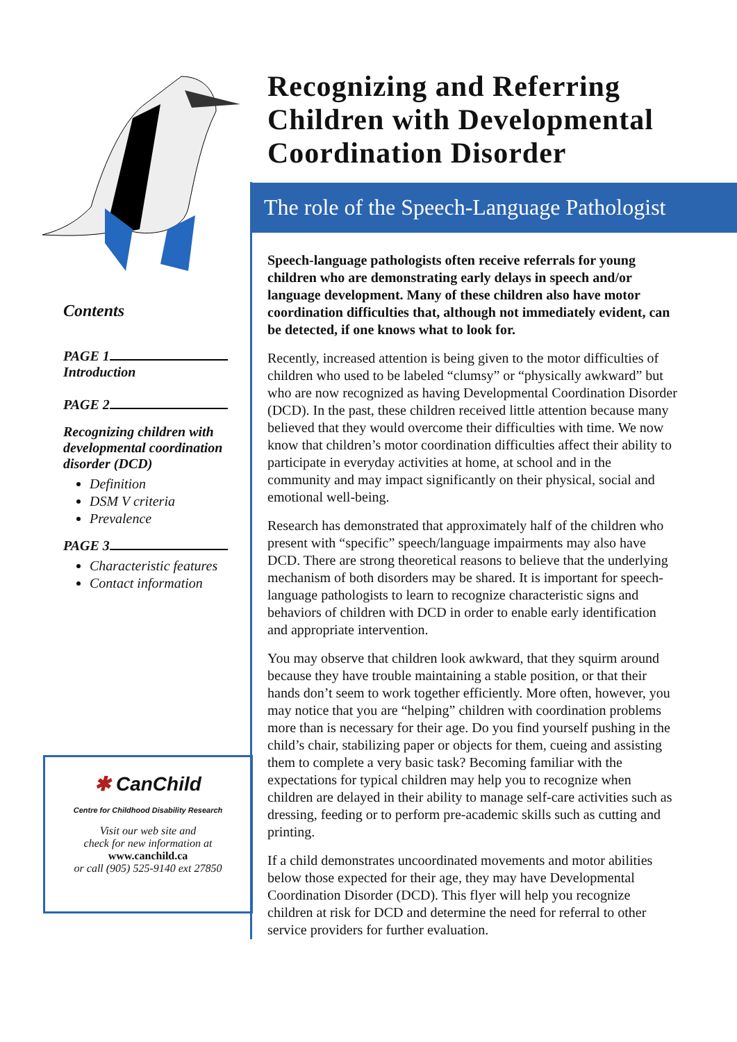Contents
PAGE 1
Introduction
PAGE 2
Recognizing children with developmental coordination disorder (DCD)
Definition
DSM V criteria
Prevalence
PAGE 3
Characteristic features
Contact information
✱ CanChild
Centre for Childhood Disability Research
Visit our web site and
check for new information at
www.canchild.ca
or call (905) 525-9140 ext 27850
Recognizing and Referring Children with Developmental Coordination Disorder
The role of the Speech-Language Pathologist
Speech-language pathologists often receive referrals for young children who are demonstrating early delays in speech and/or language development. Many of these children also have motor coordination difficulties that, although not immediately evident, can be detected, if one knows what to look for.
Recently, increased attention is being given to the motor difficulties of children who used to be labeled “clumsy” or “physically awkward” but who are now recognized as having Developmental Coordination Disorder (DCD). In the past, these children received little attention because many believed that they would overcome their difficulties with time. We now know that children’s motor coordination difficulties affect their ability to participate in everyday activities at home, at school and in the community and may impact significantly on their physical, social and emotional well-being.
Research has demonstrated that approximately half of the children who present with “specific” speech/language impairments may also have DCD. There are strong theoretical reasons to believe that the underlying mechanism of both disorders may be shared. It is important for speech-language pathologists to learn to recognize characteristic signs and behaviors of children with DCD in order to enable early identification and appropriate intervention.
You may observe that children look awkward, that they squirm around because they have trouble maintaining a stable position, or that their hands don’t seem to work together efficiently. More often, however, you may notice that you are “helping” children with coordination problems more than is necessary for their age. Do you find yourself pushing in the child’s chair, stabilizing paper or objects for them, cueing and assisting them to complete a very basic task? Becoming familiar with the expectations for typical children may help you to recognize when children are delayed in their ability to manage self-care activities such as dressing, feeding or to perform pre-academic skills such as cutting and printing.
If a child demonstrates uncoordinated movements and motor abilities below those expected for their age, they may have Developmental Coordination Disorder (DCD). This flyer will help you recognize children at risk for DCD and determine the need for referral to other service providers for further evaluation.